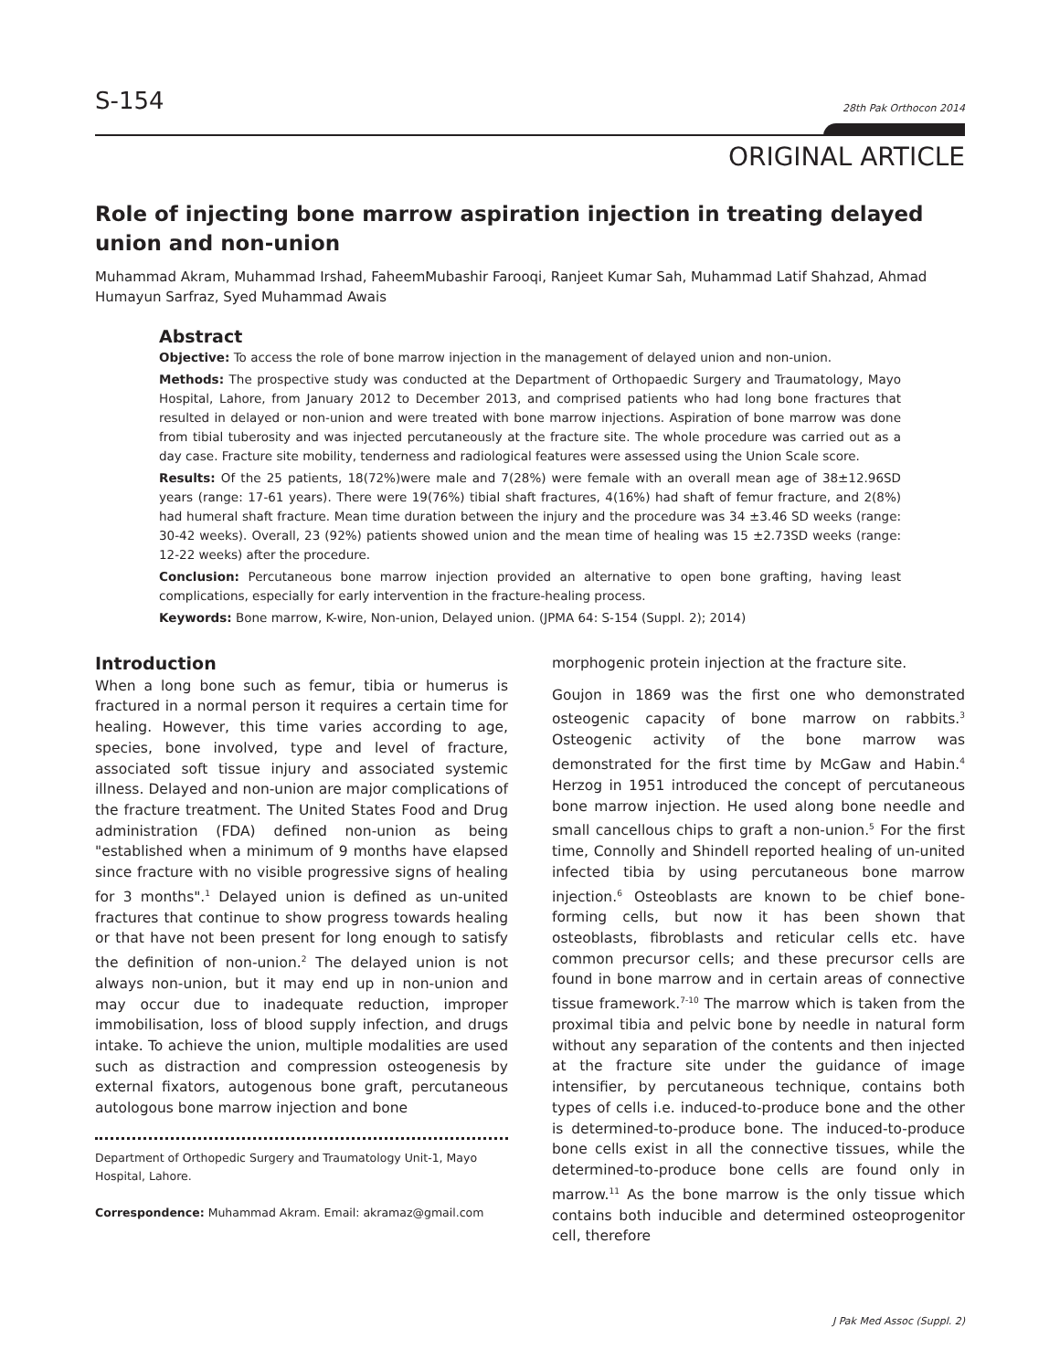S-154 28th Pak Orthocon 2014
ORIGINAL ARTICLE
Role of injecting bone marrow aspiration injection in treating delayed union and non-union
Muhammad Akram, Muhammad Irshad, FaheemMubashir Farooqi, Ranjeet Kumar Sah, Muhammad Latif Shahzad, Ahmad Humayun Sarfraz, Syed Muhammad Awais
Abstract
Objective: To access the role of bone marrow injection in the management of delayed union and non-union.
Methods: The prospective study was conducted at the Department of Orthopaedic Surgery and Traumatology, Mayo Hospital, Lahore, from January 2012 to December 2013, and comprised patients who had long bone fractures that resulted in delayed or non-union and were treated with bone marrow injections. Aspiration of bone marrow was done from tibial tuberosity and was injected percutaneously at the fracture site. The whole procedure was carried out as a day case. Fracture site mobility, tenderness and radiological features were assessed using the Union Scale score.
Results: Of the 25 patients, 18(72%)were male and 7(28%) were female with an overall mean age of 38±12.96SD years (range: 17-61 years). There were 19(76%) tibial shaft fractures, 4(16%) had shaft of femur fracture, and 2(8%) had humeral shaft fracture. Mean time duration between the injury and the procedure was 34 ±3.46 SD weeks (range: 30-42 weeks). Overall, 23 (92%) patients showed union and the mean time of healing was 15 ±2.73SD weeks (range: 12-22 weeks) after the procedure.
Conclusion: Percutaneous bone marrow injection provided an alternative to open bone grafting, having least complications, especially for early intervention in the fracture-healing process.
Keywords: Bone marrow, K-wire, Non-union, Delayed union. (JPMA 64: S-154 (Suppl. 2); 2014)
Introduction
When a long bone such as femur, tibia or humerus is fractured in a normal person it requires a certain time for healing. However, this time varies according to age, species, bone involved, type and level of fracture, associated soft tissue injury and associated systemic illness. Delayed and non-union are major complications of the fracture treatment. The United States Food and Drug administration (FDA) defined non-union as being "established when a minimum of 9 months have elapsed since fracture with no visible progressive signs of healing for 3 months".<sup>1</sup> Delayed union is defined as un-united fractures that continue to show progress towards healing or that have not been present for long enough to satisfy the definition of non-union.<sup>2</sup> The delayed union is not always non-union, but it may end up in non-union and may occur due to inadequate reduction, improper immobilisation, loss of blood supply infection, and drugs intake. To achieve the union, multiple modalities are used such as distraction and compression osteogenesis by external fixators, autogenous bone graft, percutaneous autologous bone marrow injection and bone
Department of Orthopedic Surgery and Traumatology Unit-1, Mayo Hospital, Lahore.
Correspondence: Muhammad Akram. Email: akramaz@gmail.com
morphogenic protein injection at the fracture site.
Goujon in 1869 was the first one who demonstrated osteogenic capacity of bone marrow on rabbits.<sup>3</sup> Osteogenic activity of the bone marrow was demonstrated for the first time by McGaw and Habin.<sup>4</sup> Herzog in 1951 introduced the concept of percutaneous bone marrow injection. He used along bone needle and small cancellous chips to graft a non-union.<sup>5</sup> For the first time, Connolly and Shindell reported healing of un-united infected tibia by using percutaneous bone marrow injection.<sup>6</sup> Osteoblasts are known to be chief bone-forming cells, but now it has been shown that osteoblasts, fibroblasts and reticular cells etc. have common precursor cells; and these precursor cells are found in bone marrow and in certain areas of connective tissue framework.<sup>7-10</sup> The marrow which is taken from the proximal tibia and pelvic bone by needle in natural form without any separation of the contents and then injected at the fracture site under the guidance of image intensifier, by percutaneous technique, contains both types of cells i.e. induced-to-produce bone and the other is determined-to-produce bone. The induced-to-produce bone cells exist in all the connective tissues, while the determined-to-produce bone cells are found only in marrow.<sup>11</sup> As the bone marrow is the only tissue which contains both inducible and determined osteoprogenitor cell, therefore
J Pak Med Assoc (Suppl. 2)